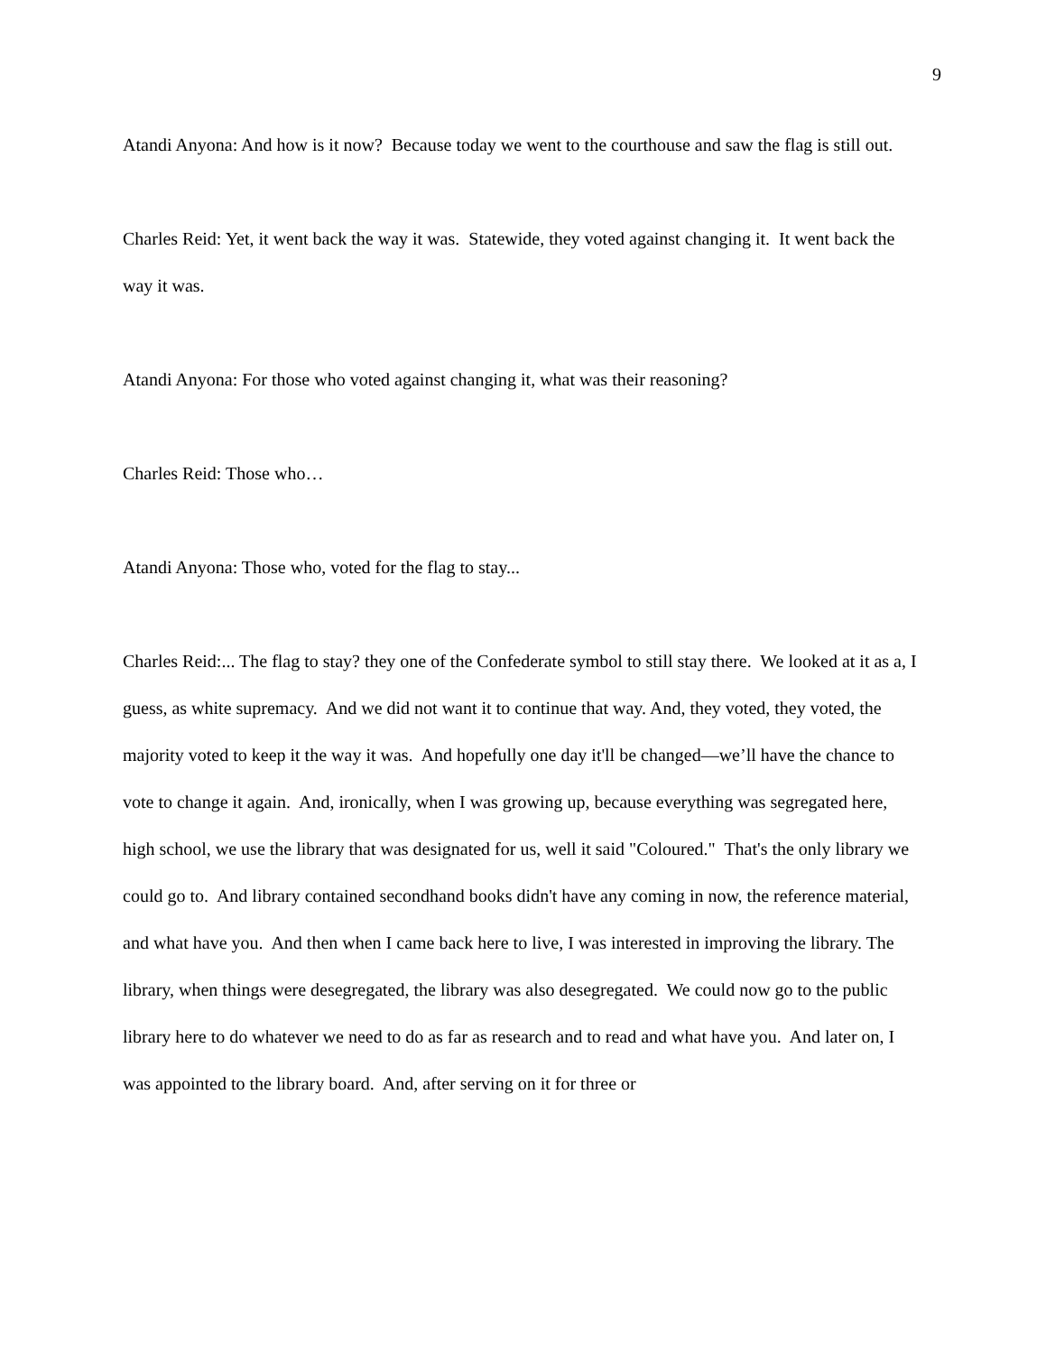9
Atandi Anyona: And how is it now? Because today we went to the courthouse and saw the flag is still out.
Charles Reid: Yet, it went back the way it was. Statewide, they voted against changing it. It went back the way it was.
Atandi Anyona: For those who voted against changing it, what was their reasoning?
Charles Reid: Those who…
Atandi Anyona: Those who, voted for the flag to stay...
Charles Reid:... The flag to stay? they one of the Confederate symbol to still stay there. We looked at it as a, I guess, as white supremacy. And we did not want it to continue that way. And, they voted, they voted, the majority voted to keep it the way it was. And hopefully one day it'll be changed—we’ll have the chance to vote to change it again. And, ironically, when I was growing up, because everything was segregated here, high school, we use the library that was designated for us, well it said "Coloured." That's the only library we could go to. And library contained secondhand books didn't have any coming in now, the reference material, and what have you. And then when I came back here to live, I was interested in improving the library. The library, when things were desegregated, the library was also desegregated. We could now go to the public library here to do whatever we need to do as far as research and to read and what have you. And later on, I was appointed to the library board. And, after serving on it for three or